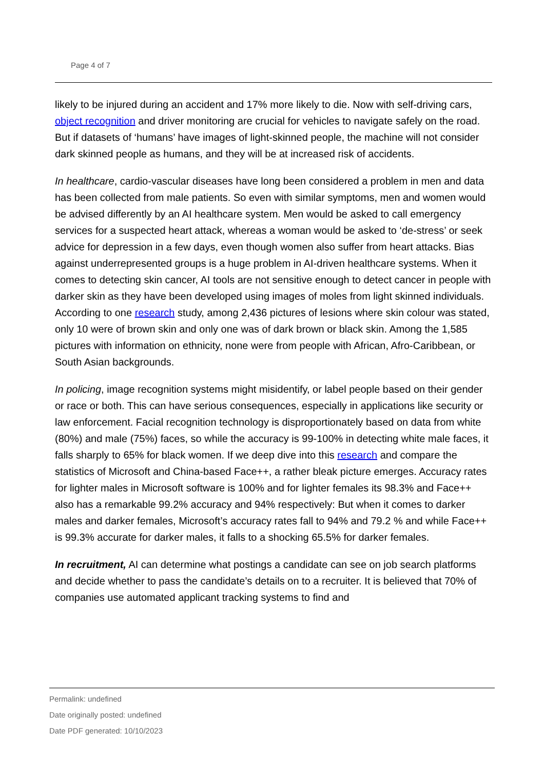Page 4 of 7
likely to be injured during an accident and 17% more likely to die. Now with self-driving cars, object recognition and driver monitoring are crucial for vehicles to navigate safely on the road. But if datasets of ‘humans’ have images of light-skinned people, the machine will not consider dark skinned people as humans, and they will be at increased risk of accidents.
In healthcare, cardio-vascular diseases have long been considered a problem in men and data has been collected from male patients. So even with similar symptoms, men and women would be advised differently by an AI healthcare system. Men would be asked to call emergency services for a suspected heart attack, whereas a woman would be asked to ‘de-stress’ or seek advice for depression in a few days, even though women also suffer from heart attacks. Bias against underrepresented groups is a huge problem in AI-driven healthcare systems. When it comes to detecting skin cancer, AI tools are not sensitive enough to detect cancer in people with darker skin as they have been developed using images of moles from light skinned individuals. According to one research study, among 2,436 pictures of lesions where skin colour was stated, only 10 were of brown skin and only one was of dark brown or black skin. Among the 1,585 pictures with information on ethnicity, none were from people with African, Afro-Caribbean, or South Asian backgrounds.
In policing, image recognition systems might misidentify, or label people based on their gender or race or both. This can have serious consequences, especially in applications like security or law enforcement. Facial recognition technology is disproportionately based on data from white (80%) and male (75%) faces, so while the accuracy is 99-100% in detecting white male faces, it falls sharply to 65% for black women. If we deep dive into this research and compare the statistics of Microsoft and China-based Face++, a rather bleak picture emerges. Accuracy rates for lighter males in Microsoft software is 100% and for lighter females its 98.3% and Face++ also has a remarkable 99.2% accuracy and 94% respectively: But when it comes to darker males and darker females, Microsoft’s accuracy rates fall to 94% and 79.2 % and while Face++ is 99.3% accurate for darker males, it falls to a shocking 65.5% for darker females.
In recruitment, AI can determine what postings a candidate can see on job search platforms and decide whether to pass the candidate’s details on to a recruiter. It is believed that 70% of companies use automated applicant tracking systems to find and
Permalink: undefined
Date originally posted: undefined
Date PDF generated: 10/10/2023